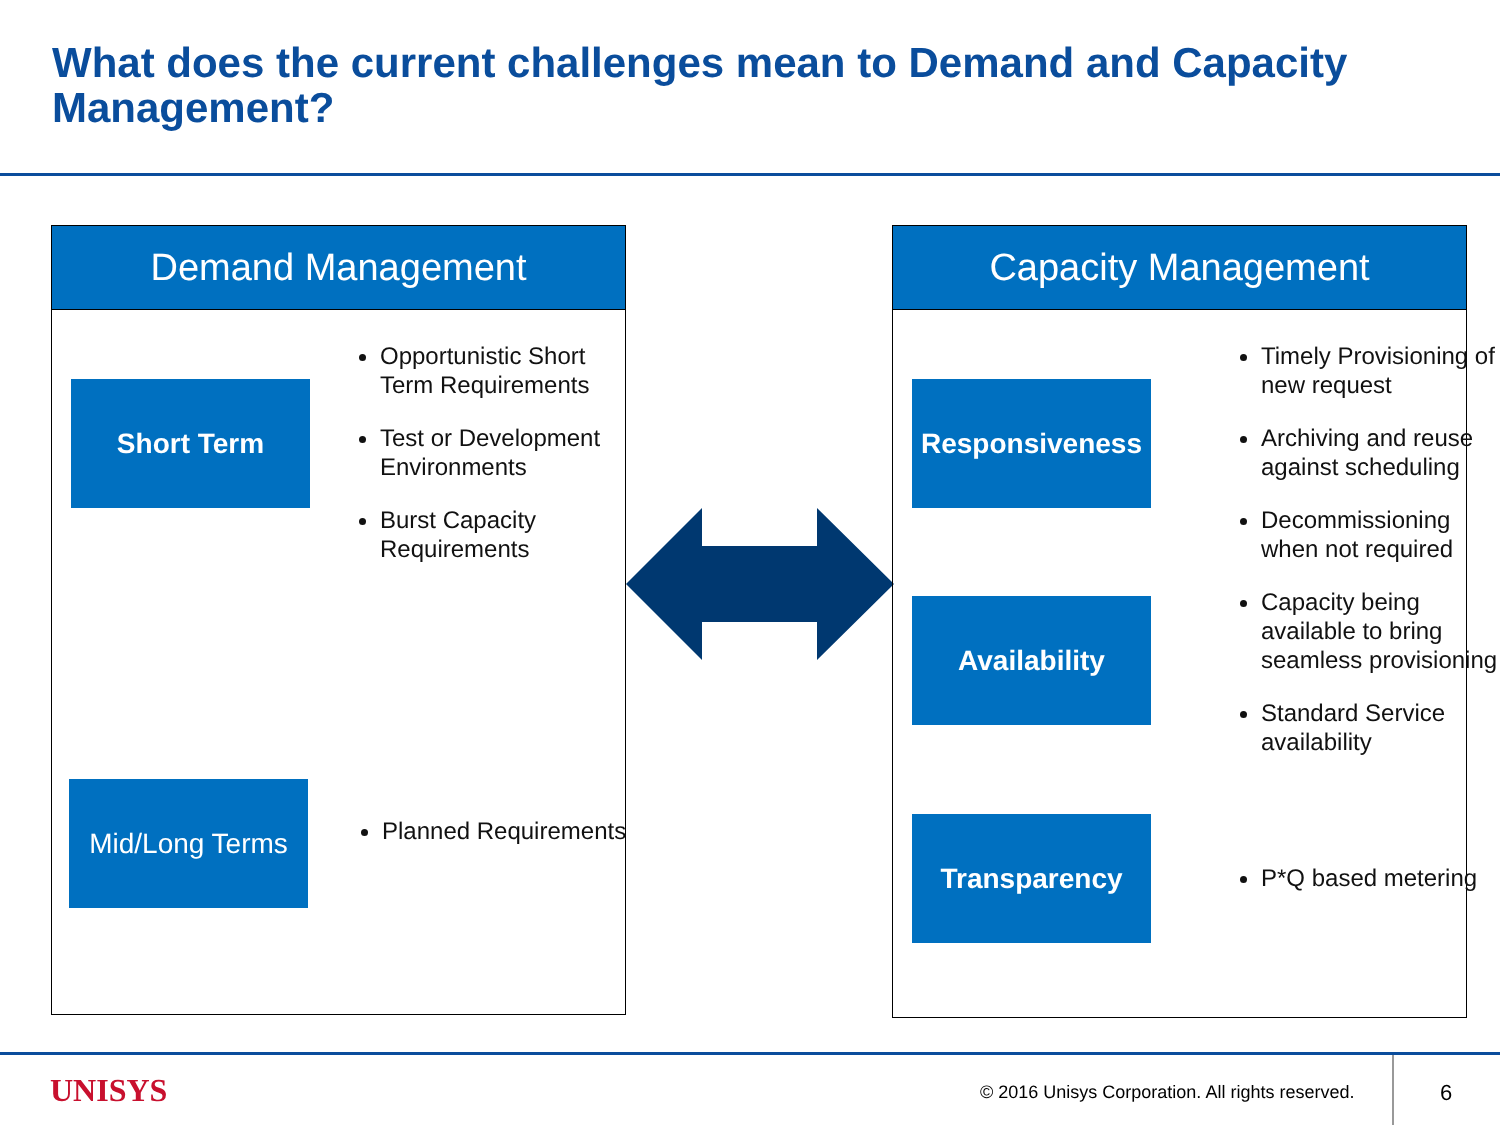What does the current challenges mean to Demand and Capacity Management?
Demand Management
Short Term
Opportunistic Short Term Requirements
Test or Development Environments
Burst Capacity Requirements
Mid/Long Terms
Planned Requirements
Capacity Management
Responsiveness
Availability
Transparency
Timely Provisioning of new request
Archiving and reuse against scheduling
Decommissioning when not required
Capacity being available to bring seamless provisioning
Standard Service availability
P*Q based metering
UNISYS
© 2016 Unisys Corporation. All rights reserved.
6